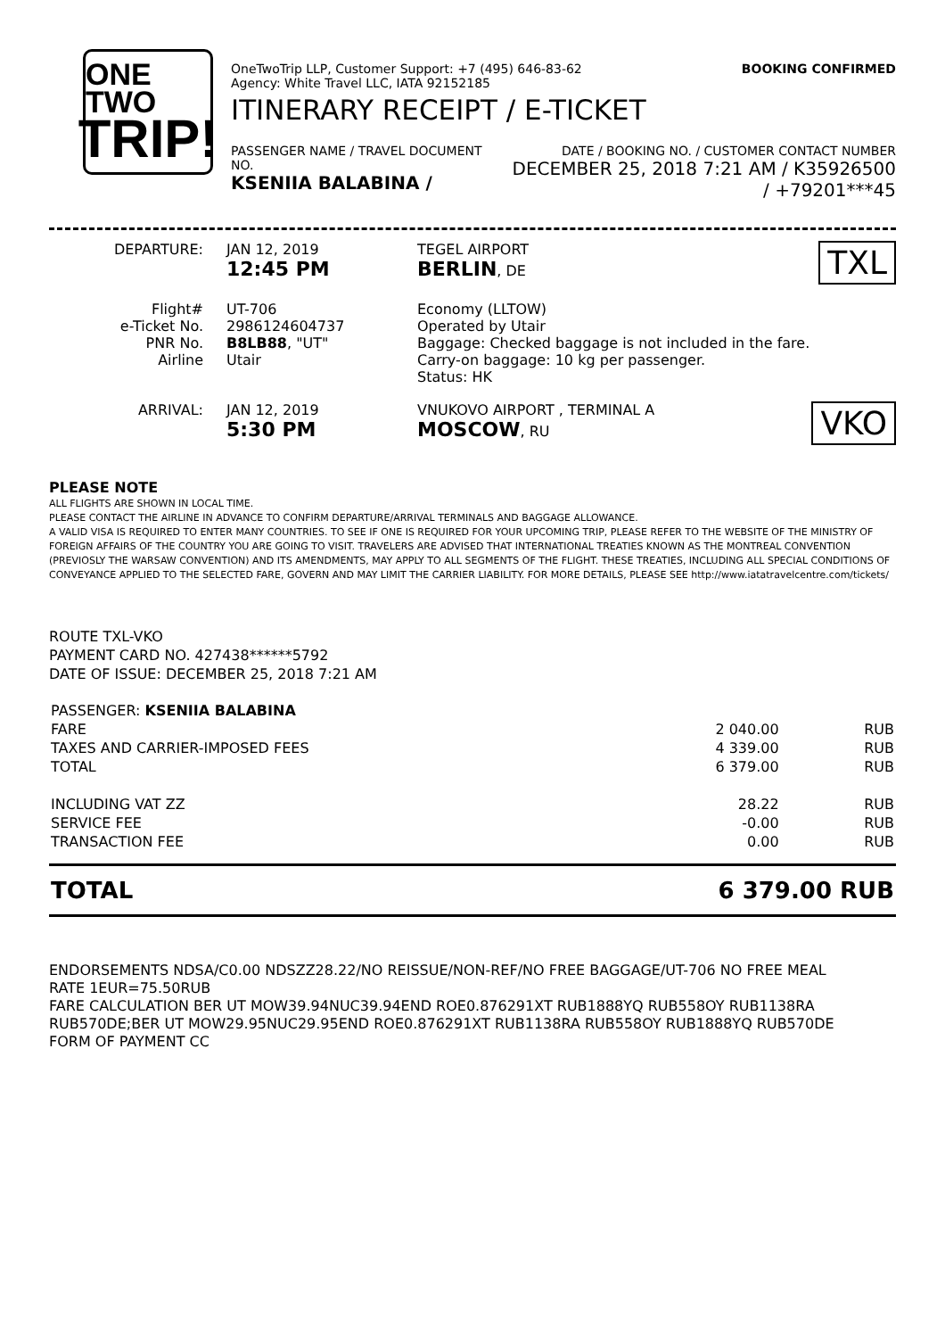ONE TWO
TRIP!
OneTwoTrip LLP, Customer Support: +7 (495) 646-83-62
Agency: White Travel LLC, IATA 92152185
BOOKING CONFIRMED
ITINERARY RECEIPT / E-TICKET
PASSENGER NAME / TRAVEL DOCUMENT NO.
KSENIIA BALABINA /
DATE / BOOKING NO. / CUSTOMER CONTACT NUMBER
DECEMBER 25, 2018 7:21 AM / K35926500
/ +79201***45
DEPARTURE: JAN 12, 2019
12:45 PM
TEGEL AIRPORT
BERLIN, DE
TXL
Flight#
e-Ticket No.
PNR No.
Airline
UT-706
2986124604737
B8LB88, "UT"
Utair
Economy (LLTOW)
Operated by Utair
Baggage: Checked baggage is not included in the fare.
Carry-on baggage: 10 kg per passenger.
Status: HK
ARRIVAL: JAN 12, 2019
5:30 PM
VNUKOVO AIRPORT , TERMINAL A
MOSCOW, RU
VKO
PLEASE NOTE
ALL FLIGHTS ARE SHOWN IN LOCAL TIME.
PLEASE CONTACT THE AIRLINE IN ADVANCE TO CONFIRM DEPARTURE/ARRIVAL TERMINALS AND BAGGAGE ALLOWANCE.
A VALID VISA IS REQUIRED TO ENTER MANY COUNTRIES. TO SEE IF ONE IS REQUIRED FOR YOUR UPCOMING TRIP, PLEASE REFER TO THE WEBSITE OF THE MINISTRY OF FOREIGN AFFAIRS OF THE COUNTRY YOU ARE GOING TO VISIT. TRAVELERS ARE ADVISED THAT INTERNATIONAL TREATIES KNOWN AS THE MONTREAL CONVENTION (PREVIOSLY THE WARSAW CONVENTION) AND ITS AMENDMENTS, MAY APPLY TO ALL SEGMENTS OF THE FLIGHT. THESE TREATIES, INCLUDING ALL SPECIAL CONDITIONS OF CONVEYANCE APPLIED TO THE SELECTED FARE, GOVERN AND MAY LIMIT THE CARRIER LIABILITY. FOR MORE DETAILS, PLEASE SEE http://www.iatatravelcentre.com/tickets/
ROUTE TXL-VKO
PAYMENT CARD NO. 427438******5792
DATE OF ISSUE: DECEMBER 25, 2018 7:21 AM
| PASSENGER: KSENIIA BALABINA | | |
| FARE | 2 040.00 | RUB |
| TAXES AND CARRIER-IMPOSED FEES | 4 339.00 | RUB |
| TOTAL | 6 379.00 | RUB |
| INCLUDING VAT ZZ | 28.22 | RUB |
| SERVICE FEE | -0.00 | RUB |
| TRANSACTION FEE | 0.00 | RUB |
| TOTAL | 6 379.00 RUB | |
ENDORSEMENTS NDSA/C0.00 NDSZZ28.22/NO REISSUE/NON-REF/NO FREE BAGGAGE/UT-706 NO FREE MEAL
RATE 1EUR=75.50RUB
FARE CALCULATION BER UT MOW39.94NUC39.94END ROE0.876291XT RUB1888YQ RUB558OY RUB1138RA RUB570DE;BER UT MOW29.95NUC29.95END ROE0.876291XT RUB1138RA RUB558OY RUB1888YQ RUB570DE
FORM OF PAYMENT CC